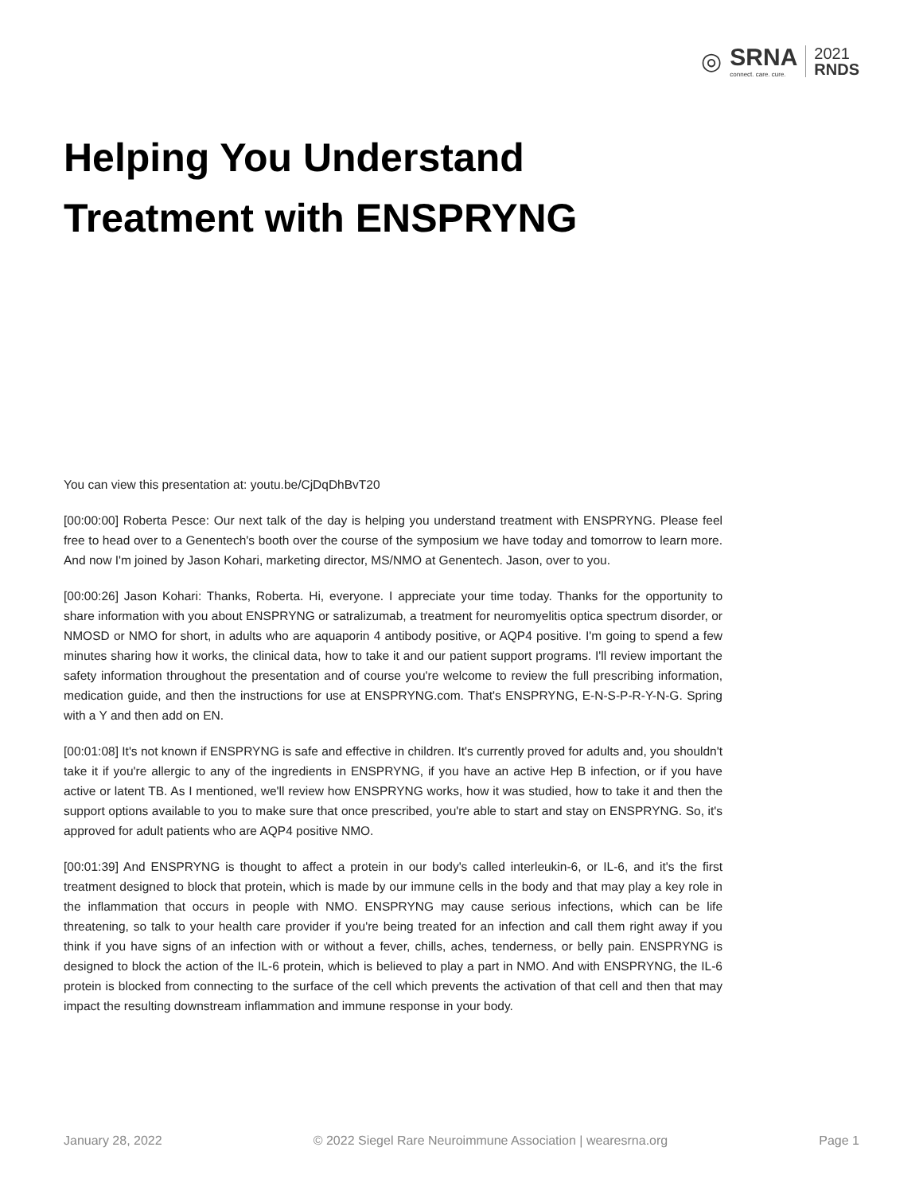◎ SRNA
connect. care. cure. 2021
RNDS
Helping You Understand
Treatment with ENSPRYNG
You can view this presentation at: youtu.be/CjDqDhBvT20
[00:00:00] Roberta Pesce: Our next talk of the day is helping you understand treatment with ENSPRYNG. Please feel free to head over to a Genentech's booth over the course of the symposium we have today and tomorrow to learn more. And now I'm joined by Jason Kohari, marketing director, MS/NMO at Genentech. Jason, over to you.
[00:00:26] Jason Kohari: Thanks, Roberta. Hi, everyone. I appreciate your time today. Thanks for the opportunity to share information with you about ENSPRYNG or satralizumab, a treatment for neuromyelitis optica spectrum disorder, or NMOSD or NMO for short, in adults who are aquaporin 4 antibody positive, or AQP4 positive. I'm going to spend a few minutes sharing how it works, the clinical data, how to take it and our patient support programs. I'll review important the safety information throughout the presentation and of course you're welcome to review the full prescribing information, medication guide, and then the instructions for use at ENSPRYNG.com. That's ENSPRYNG, E-N-S-P-R-Y-N-G. Spring with a Y and then add on EN.
[00:01:08] It's not known if ENSPRYNG is safe and effective in children. It's currently proved for adults and, you shouldn't take it if you're allergic to any of the ingredients in ENSPRYNG, if you have an active Hep B infection, or if you have active or latent TB. As I mentioned, we'll review how ENSPRYNG works, how it was studied, how to take it and then the support options available to you to make sure that once prescribed, you're able to start and stay on ENSPRYNG. So, it's approved for adult patients who are AQP4 positive NMO.
[00:01:39] And ENSPRYNG is thought to affect a protein in our body's called interleukin-6, or IL-6, and it's the first treatment designed to block that protein, which is made by our immune cells in the body and that may play a key role in the inflammation that occurs in people with NMO. ENSPRYNG may cause serious infections, which can be life threatening, so talk to your health care provider if you're being treated for an infection and call them right away if you think if you have signs of an infection with or without a fever, chills, aches, tenderness, or belly pain. ENSPRYNG is designed to block the action of the IL-6 protein, which is believed to play a part in NMO. And with ENSPRYNG, the IL-6 protein is blocked from connecting to the surface of the cell which prevents the activation of that cell and then that may impact the resulting downstream inflammation and immune response in your body.
January 28, 2022 © 2022 Siegel Rare Neuroimmune Association | wearesrna.org Page 1